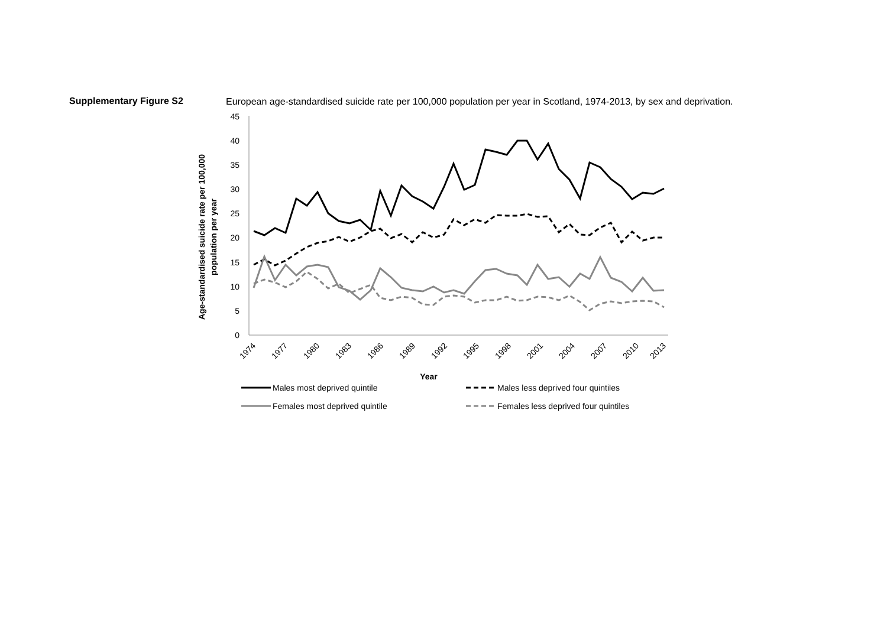Supplementary Figure S2
European age-standardised suicide rate per 100,000 population per year in Scotland, 1974-2013, by sex and deprivation.
45
40
35
30
25
20
15
10
5
0
1974
1977
1980
1983
1986
1989
1992
1995
1998
2001
2004
2007
2010
2013
Year
Age-standardised suicide rate per 100,000
population per year
Males most deprived quintile
Males less deprived four quintiles
Females most deprived quintile
Females less deprived four quintiles